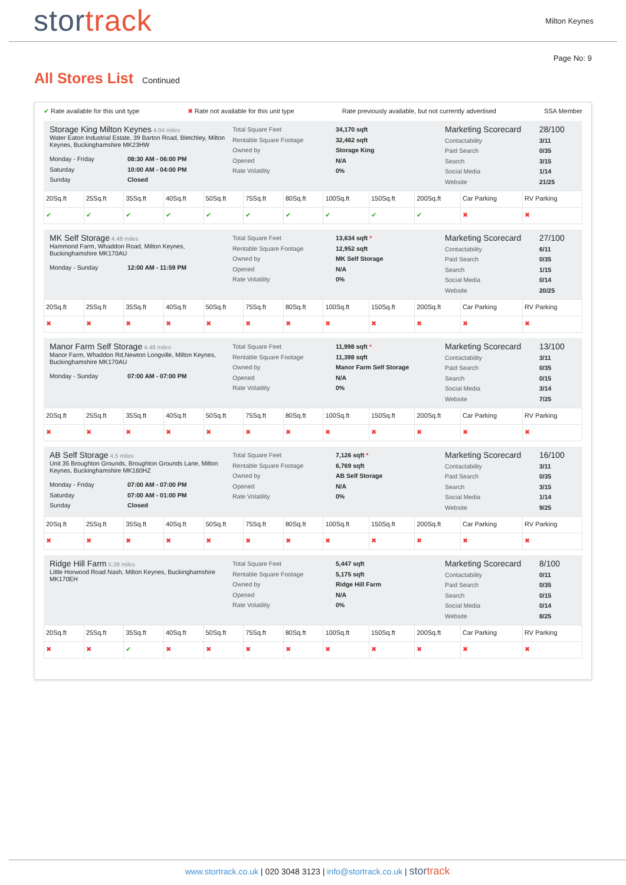stortrack
Milton Keynes
Page No: 9
All Stores List Continued
✔ Rate available for this unit type ✖ Rate not available for this unit type Rate previously available, but not currently advertised SSA Member
Storage King Milton Keynes 4.04 miles
Water Eaton Industrial Estate, 39 Barton Road, Bletchley, Milton Keynes, Buckinghamshire MK23HW
Monday - Friday 08:30 AM - 06:00 PM Saturday 10:00 AM - 04:00 PM Sunday Closed
Total Square Feet
Rentable Square Footage
Owned by
Opened
Rate Volatility
34,170 sqft
32,462 sqft
Storage King
N/A
0%
Marketing Scorecard
Contactability
Paid Search
Search
Social Media
Website
28/100
3/11
0/35
3/15
1/14
21/25
| 20Sq.ft | 25Sq.ft | 35Sq.ft | 40Sq.ft | 50Sq.ft | 75Sq.ft | 80Sq.ft | 100Sq.ft | 150Sq.ft | 200Sq.ft | Car Parking | RV Parking |
| ✔ | ✔ | ✔ | ✔ | ✔ | ✔ | ✔ | ✔ | ✔ | ✔ | ✖ | ✖ |
MK Self Storage 4.48 miles
Hammond Farm, Whaddon Road, Milton Keynes, Buckinghamshire MK170AU
Monday - Sunday 12:00 AM - 11:59 PM
Total Square Feet
Rentable Square Footage
Owned by
Opened
Rate Volatility
13,634 sqft *
12,952 sqft
MK Self Storage
N/A
0%
Marketing Scorecard
Contactability
Paid Search
Search
Social Media
Website
27/100
6/11
0/35
1/15
0/14
20/25
| 20Sq.ft | 25Sq.ft | 35Sq.ft | 40Sq.ft | 50Sq.ft | 75Sq.ft | 80Sq.ft | 100Sq.ft | 150Sq.ft | 200Sq.ft | Car Parking | RV Parking |
| ✖ | ✖ | ✖ | ✖ | ✖ | ✖ | ✖ | ✖ | ✖ | ✖ | ✖ | ✖ |
Manor Farm Self Storage 4.48 miles
Manor Farm, Whaddon Rd,Newton Longville, Milton Keynes, Buckinghamshire MK170AU
Monday - Sunday 07:00 AM - 07:00 PM
Total Square Feet
Rentable Square Footage
Owned by
Opened
Rate Volatility
11,998 sqft *
11,398 sqft
Manor Farm Self Storage
N/A
0%
Marketing Scorecard
Contactability
Paid Search
Search
Social Media
Website
13/100
3/11
0/35
0/15
3/14
7/25
| 20Sq.ft | 25Sq.ft | 35Sq.ft | 40Sq.ft | 50Sq.ft | 75Sq.ft | 80Sq.ft | 100Sq.ft | 150Sq.ft | 200Sq.ft | Car Parking | RV Parking |
| ✖ | ✖ | ✖ | ✖ | ✖ | ✖ | ✖ | ✖ | ✖ | ✖ | ✖ | ✖ |
AB Self Storage 4.5 miles
Unit 35 Broughton Grounds, Broughton Grounds Lane, Milton Keynes, Buckinghamshire MK160HZ
Monday - Friday 07:00 AM - 07:00 PM Saturday 07:00 AM - 01:00 PM Sunday Closed
Total Square Feet
Rentable Square Footage
Owned by
Opened
Rate Volatility
7,126 sqft *
6,769 sqft
AB Self Storage
N/A
0%
Marketing Scorecard
Contactability
Paid Search
Search
Social Media
Website
16/100
3/11
0/35
3/15
1/14
9/25
| 20Sq.ft | 25Sq.ft | 35Sq.ft | 40Sq.ft | 50Sq.ft | 75Sq.ft | 80Sq.ft | 100Sq.ft | 150Sq.ft | 200Sq.ft | Car Parking | RV Parking |
| ✖ | ✖ | ✖ | ✖ | ✖ | ✖ | ✖ | ✖ | ✖ | ✖ | ✖ | ✖ |
Ridge Hill Farm 5.39 miles
Little Horwood Road Nash, Milton Keynes, Buckinghamshire MK170EH
Total Square Feet
Rentable Square Footage
Owned by
Opened
Rate Volatility
5,447 sqft
5,175 sqft
Ridge Hill Farm
N/A
0%
Marketing Scorecard
Contactability
Paid Search
Search
Social Media
Website
8/100
0/11
0/35
0/15
0/14
8/25
| 20Sq.ft | 25Sq.ft | 35Sq.ft | 40Sq.ft | 50Sq.ft | 75Sq.ft | 80Sq.ft | 100Sq.ft | 150Sq.ft | 200Sq.ft | Car Parking | RV Parking |
| ✖ | ✖ | ✔ | ✖ | ✖ | ✖ | ✖ | ✖ | ✖ | ✖ | ✖ | ✖ |
www.stortrack.co.uk | 020 3048 3123 | info@stortrack.co.uk | stortrack